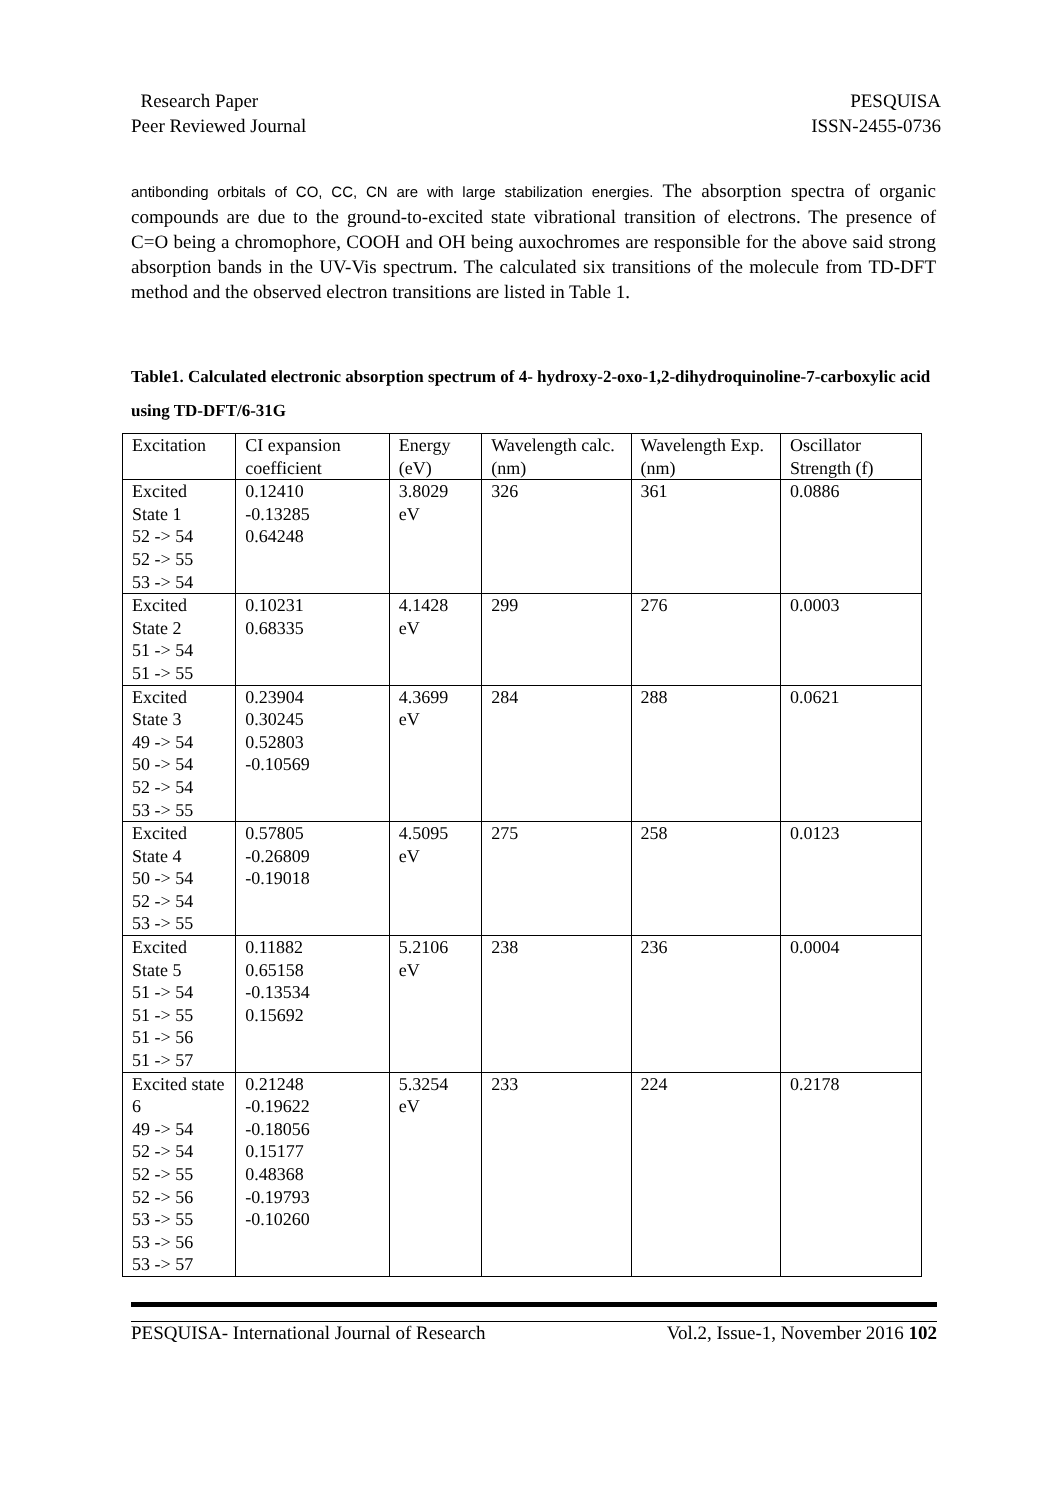Research Paper
Peer Reviewed Journal
PESQUISA
ISSN-2455-0736
antibonding orbitals of CO, CC, CN are with large stabilization energies. The absorption spectra of organic compounds are due to the ground-to-excited state vibrational transition of electrons. The presence of C=O being a chromophore, COOH and OH being auxochromes are responsible for the above said strong absorption bands in the UV-Vis spectrum. The calculated six transitions of the molecule from TD-DFT method and the observed electron transitions are listed in Table 1.
Table1. Calculated electronic absorption spectrum of 4- hydroxy-2-oxo-1,2-dihydroquinoline-7-carboxylic acid using TD-DFT/6-31G
| Excitation | CI expansion coefficient | Energy (eV) | Wavelength calc. (nm) | Wavelength Exp. (nm) | Oscillator Strength (f) |
| Excited State 1 52 -> 54 52 -> 55 53 -> 54 | 0.12410 -0.13285 0.64248 | 3.8029 eV | 326 | 361 | 0.0886 |
| Excited State 2 51 -> 54 51 -> 55 | 0.10231 0.68335 | 4.1428 eV | 299 | 276 | 0.0003 |
| Excited State 3 49 -> 54 50 -> 54 52 -> 54 53 -> 55 | 0.23904 0.30245 0.52803 -0.10569 | 4.3699 eV | 284 | 288 | 0.0621 |
| Excited State 4 50 -> 54 52 -> 54 53 -> 55 | 0.57805 -0.26809 -0.19018 | 4.5095 eV | 275 | 258 | 0.0123 |
| Excited State 5 51 -> 54 51 -> 55 51 -> 56 51 -> 57 | 0.11882 0.65158 -0.13534 0.15692 | 5.2106 eV | 238 | 236 | 0.0004 |
| Excited state 6 49 -> 54 52 -> 54 52 -> 55 52 -> 56 53 -> 55 53 -> 56 53 -> 57 | 0.21248 -0.19622 -0.18056 0.15177 0.48368 -0.19793 -0.10260 | 5.3254 eV | 233 | 224 | 0.2178 |
PESQUISA- International Journal of Research Vol.2, Issue-1, November 2016 102